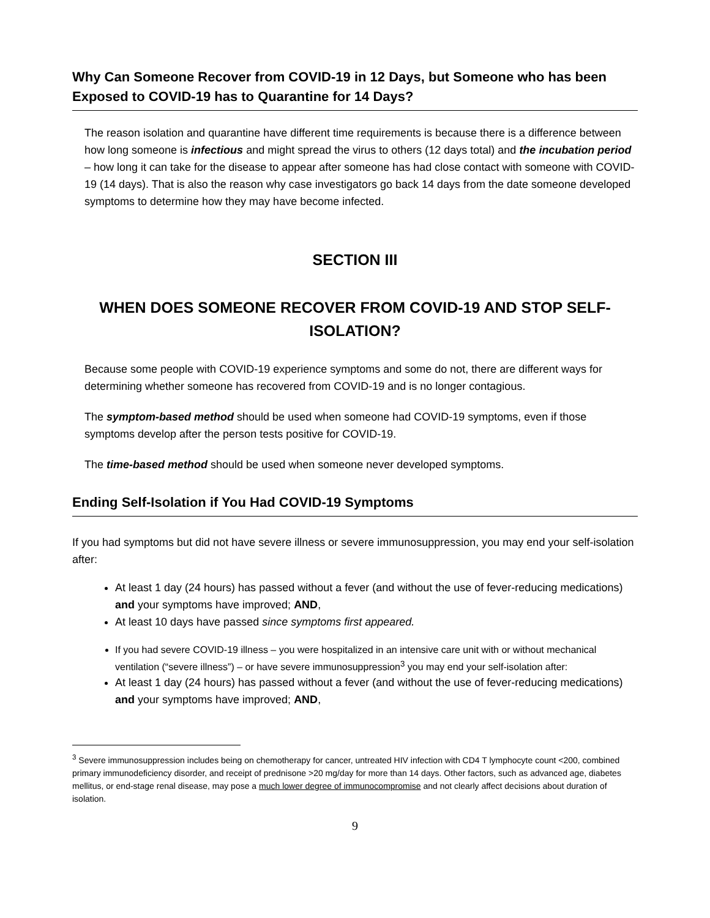Why Can Someone Recover from COVID-19 in 12 Days, but Someone who has been Exposed to COVID-19 has to Quarantine for 14 Days?
The reason isolation and quarantine have different time requirements is because there is a difference between how long someone is infectious and might spread the virus to others (12 days total) and the incubation period – how long it can take for the disease to appear after someone has had close contact with someone with COVID-19 (14 days). That is also the reason why case investigators go back 14 days from the date someone developed symptoms to determine how they may have become infected.
SECTION III
WHEN DOES SOMEONE RECOVER FROM COVID-19 AND STOP SELF-ISOLATION?
Because some people with COVID-19 experience symptoms and some do not, there are different ways for determining whether someone has recovered from COVID-19 and is no longer contagious.
The symptom-based method should be used when someone had COVID-19 symptoms, even if those symptoms develop after the person tests positive for COVID-19.
The time-based method should be used when someone never developed symptoms.
Ending Self-Isolation if You Had COVID-19 Symptoms
If you had symptoms but did not have severe illness or severe immunosuppression, you may end your self-isolation after:
At least 1 day (24 hours) has passed without a fever (and without the use of fever-reducing medications) and your symptoms have improved; AND,
At least 10 days have passed since symptoms first appeared.
If you had severe COVID-19 illness – you were hospitalized in an intensive care unit with or without mechanical ventilation (“severe illness”) – or have severe immunosuppression<sup>3</sup> you may end your self-isolation after:
At least 1 day (24 hours) has passed without a fever (and without the use of fever-reducing medications) and your symptoms have improved; AND,
<sup>3</sup> Severe immunosuppression includes being on chemotherapy for cancer, untreated HIV infection with CD4 T lymphocyte count <200, combined primary immunodeficiency disorder, and receipt of prednisone >20 mg/day for more than 14 days. Other factors, such as advanced age, diabetes mellitus, or end-stage renal disease, may pose a much lower degree of immunocompromise and not clearly affect decisions about duration of isolation.
9